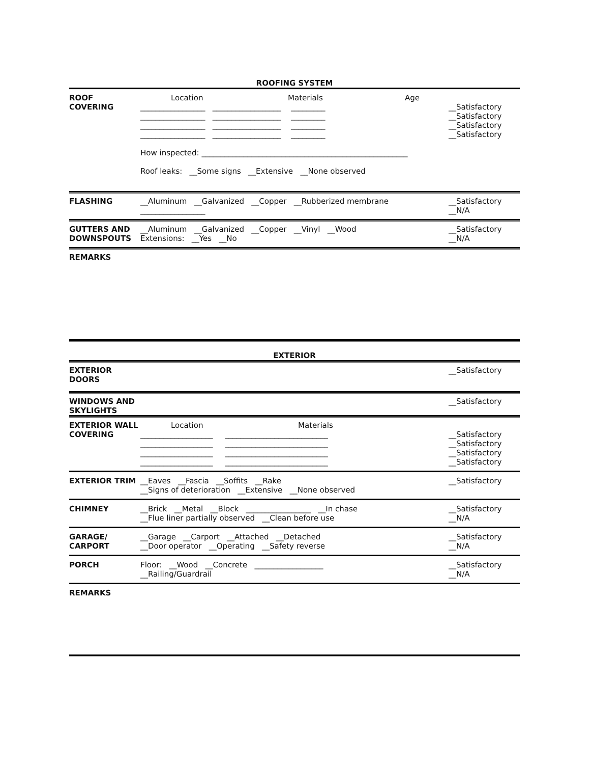ROOFING SYSTEM
ROOF
COVERING
Location Materials Age
_________________ __________________ _________
_________________ __________________ _________
_________________ __________________ _________
_________________ __________________ _________
How inspected: ______________________________________________________
Roof leaks: __Some signs __Extensive __None observed
__Satisfactory
__Satisfactory
__Satisfactory
__Satisfactory
FLASHING __Aluminum __Galvanized __Copper __Rubberized membrane
_________________
__Satisfactory
__N/A
GUTTERS AND
DOWNSPOUTS
__Aluminum __Galvanized __Copper __Vinyl __Wood
Extensions: __Yes __No
__Satisfactory
__N/A
REMARKS
EXTERIOR
EXTERIOR
DOORS
__Satisfactory
WINDOWS AND
SKYLIGHTS
__Satisfactory
EXTERIOR WALL
COVERING
Location Materials
___________________ ___________________________
___________________ ___________________________
___________________ ___________________________
___________________ ___________________________
__Satisfactory
__Satisfactory
__Satisfactory
__Satisfactory
EXTERIOR TRIM __Eaves __Fascia __Soffits __Rake
__Signs of deterioration __Extensive __None observed
__Satisfactory
CHIMNEY __Brick __Metal __Block _________________ __In chase
__Flue liner partially observed __Clean before use
__Satisfactory
__N/A
GARAGE/
CARPORT
__Garage __Carport __Attached __Detached
__Door operator __Operating __Safety reverse
__Satisfactory
__N/A
PORCH Floor: __Wood __Concrete __________________
__Railing/Guardrail
__Satisfactory
__N/A
REMARKS